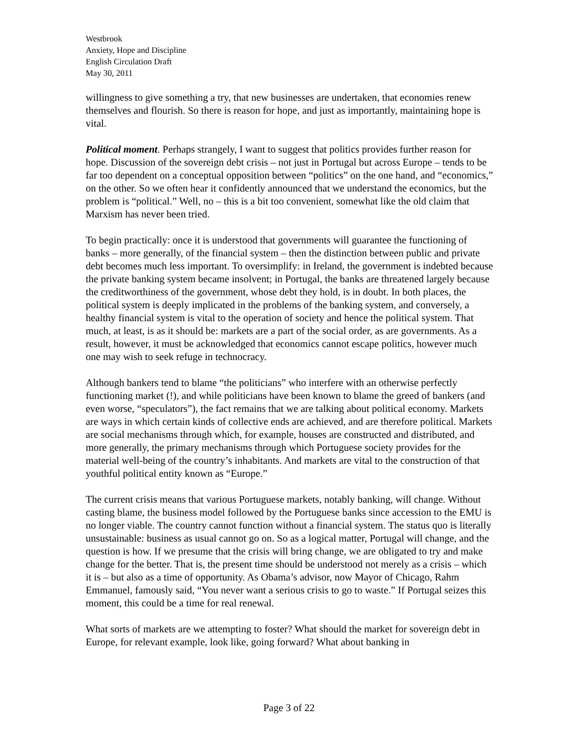Westbrook
Anxiety, Hope and Discipline
English Circulation Draft
May 30, 2011
willingness to give something a try, that new businesses are undertaken, that economies renew themselves and flourish. So there is reason for hope, and just as importantly, maintaining hope is vital.
Political moment. Perhaps strangely, I want to suggest that politics provides further reason for hope. Discussion of the sovereign debt crisis – not just in Portugal but across Europe – tends to be far too dependent on a conceptual opposition between “politics” on the one hand, and “economics,” on the other. So we often hear it confidently announced that we understand the economics, but the problem is “political.” Well, no – this is a bit too convenient, somewhat like the old claim that Marxism has never been tried.
To begin practically: once it is understood that governments will guarantee the functioning of banks – more generally, of the financial system – then the distinction between public and private debt becomes much less important. To oversimplify: in Ireland, the government is indebted because the private banking system became insolvent; in Portugal, the banks are threatened largely because the creditworthiness of the government, whose debt they hold, is in doubt. In both places, the political system is deeply implicated in the problems of the banking system, and conversely, a healthy financial system is vital to the operation of society and hence the political system. That much, at least, is as it should be: markets are a part of the social order, as are governments. As a result, however, it must be acknowledged that economics cannot escape politics, however much one may wish to seek refuge in technocracy.
Although bankers tend to blame “the politicians” who interfere with an otherwise perfectly functioning market (!), and while politicians have been known to blame the greed of bankers (and even worse, “speculators”), the fact remains that we are talking about political economy. Markets are ways in which certain kinds of collective ends are achieved, and are therefore political. Markets are social mechanisms through which, for example, houses are constructed and distributed, and more generally, the primary mechanisms through which Portuguese society provides for the material well-being of the country’s inhabitants. And markets are vital to the construction of that youthful political entity known as “Europe.”
The current crisis means that various Portuguese markets, notably banking, will change. Without casting blame, the business model followed by the Portuguese banks since accession to the EMU is no longer viable. The country cannot function without a financial system. The status quo is literally unsustainable: business as usual cannot go on. So as a logical matter, Portugal will change, and the question is how. If we presume that the crisis will bring change, we are obligated to try and make change for the better. That is, the present time should be understood not merely as a crisis – which it is – but also as a time of opportunity. As Obama’s advisor, now Mayor of Chicago, Rahm Emmanuel, famously said, “You never want a serious crisis to go to waste.” If Portugal seizes this moment, this could be a time for real renewal.
What sorts of markets are we attempting to foster? What should the market for sovereign debt in Europe, for relevant example, look like, going forward? What about banking in
Page 3 of 22